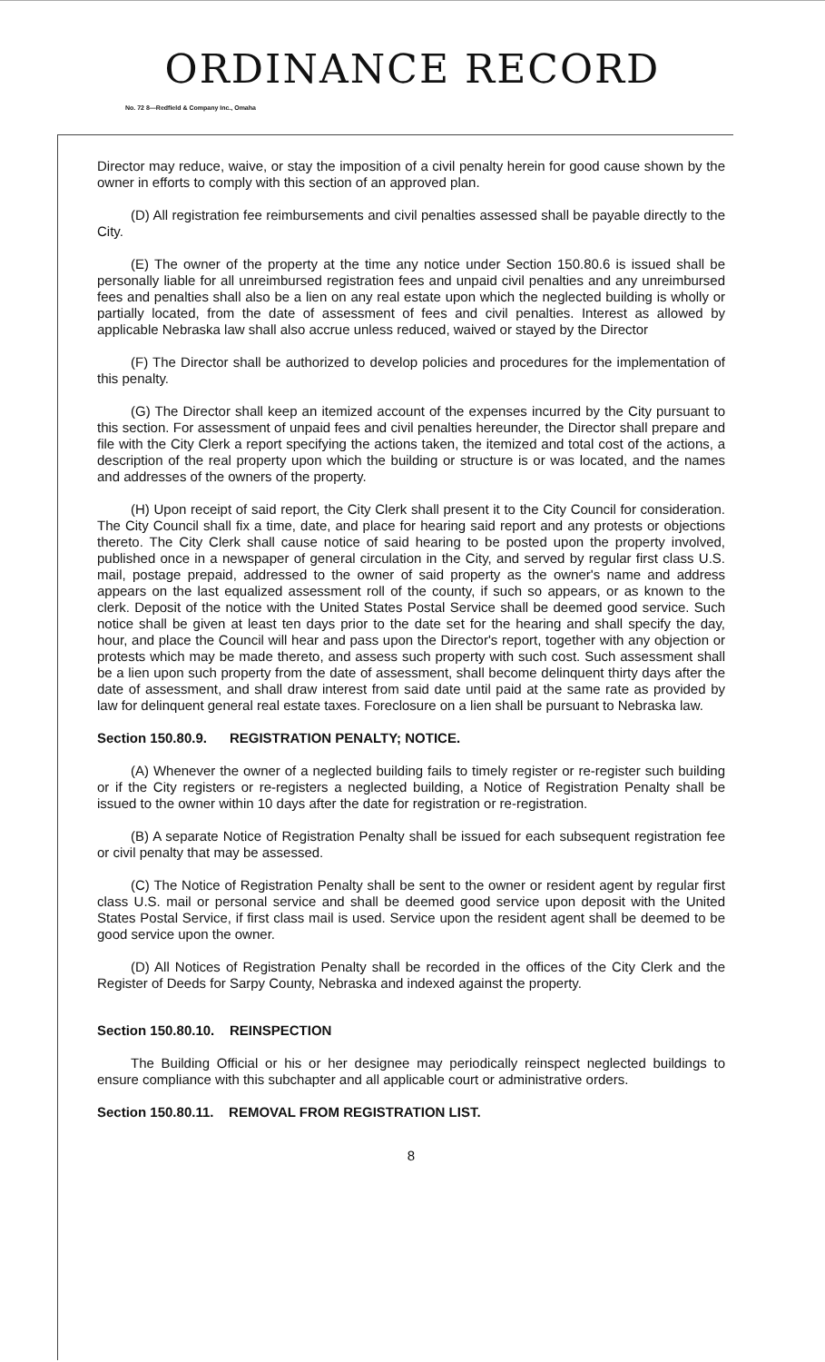ORDINANCE RECORD
No. 72 8—Redfield & Company Inc., Omaha
Director may reduce, waive, or stay the imposition of a civil penalty herein for good cause shown by the owner in efforts to comply with this section of an approved plan.
(D) All registration fee reimbursements and civil penalties assessed shall be payable directly to the City.
(E) The owner of the property at the time any notice under Section 150.80.6 is issued shall be personally liable for all unreimbursed registration fees and unpaid civil penalties and any unreimbursed fees and penalties shall also be a lien on any real estate upon which the neglected building is wholly or partially located, from the date of assessment of fees and civil penalties. Interest as allowed by applicable Nebraska law shall also accrue unless reduced, waived or stayed by the Director
(F) The Director shall be authorized to develop policies and procedures for the implementation of this penalty.
(G) The Director shall keep an itemized account of the expenses incurred by the City pursuant to this section. For assessment of unpaid fees and civil penalties hereunder, the Director shall prepare and file with the City Clerk a report specifying the actions taken, the itemized and total cost of the actions, a description of the real property upon which the building or structure is or was located, and the names and addresses of the owners of the property.
(H) Upon receipt of said report, the City Clerk shall present it to the City Council for consideration. The City Council shall fix a time, date, and place for hearing said report and any protests or objections thereto. The City Clerk shall cause notice of said hearing to be posted upon the property involved, published once in a newspaper of general circulation in the City, and served by regular first class U.S. mail, postage prepaid, addressed to the owner of said property as the owner's name and address appears on the last equalized assessment roll of the county, if such so appears, or as known to the clerk. Deposit of the notice with the United States Postal Service shall be deemed good service. Such notice shall be given at least ten days prior to the date set for the hearing and shall specify the day, hour, and place the Council will hear and pass upon the Director's report, together with any objection or protests which may be made thereto, and assess such property with such cost. Such assessment shall be a lien upon such property from the date of assessment, shall become delinquent thirty days after the date of assessment, and shall draw interest from said date until paid at the same rate as provided by law for delinquent general real estate taxes. Foreclosure on a lien shall be pursuant to Nebraska law.
Section 150.80.9. REGISTRATION PENALTY; NOTICE.
(A) Whenever the owner of a neglected building fails to timely register or re-register such building or if the City registers or re-registers a neglected building, a Notice of Registration Penalty shall be issued to the owner within 10 days after the date for registration or re-registration.
(B) A separate Notice of Registration Penalty shall be issued for each subsequent registration fee or civil penalty that may be assessed.
(C) The Notice of Registration Penalty shall be sent to the owner or resident agent by regular first class U.S. mail or personal service and shall be deemed good service upon deposit with the United States Postal Service, if first class mail is used. Service upon the resident agent shall be deemed to be good service upon the owner.
(D) All Notices of Registration Penalty shall be recorded in the offices of the City Clerk and the Register of Deeds for Sarpy County, Nebraska and indexed against the property.
Section 150.80.10. REINSPECTION
The Building Official or his or her designee may periodically reinspect neglected buildings to ensure compliance with this subchapter and all applicable court or administrative orders.
Section 150.80.11. REMOVAL FROM REGISTRATION LIST.
8